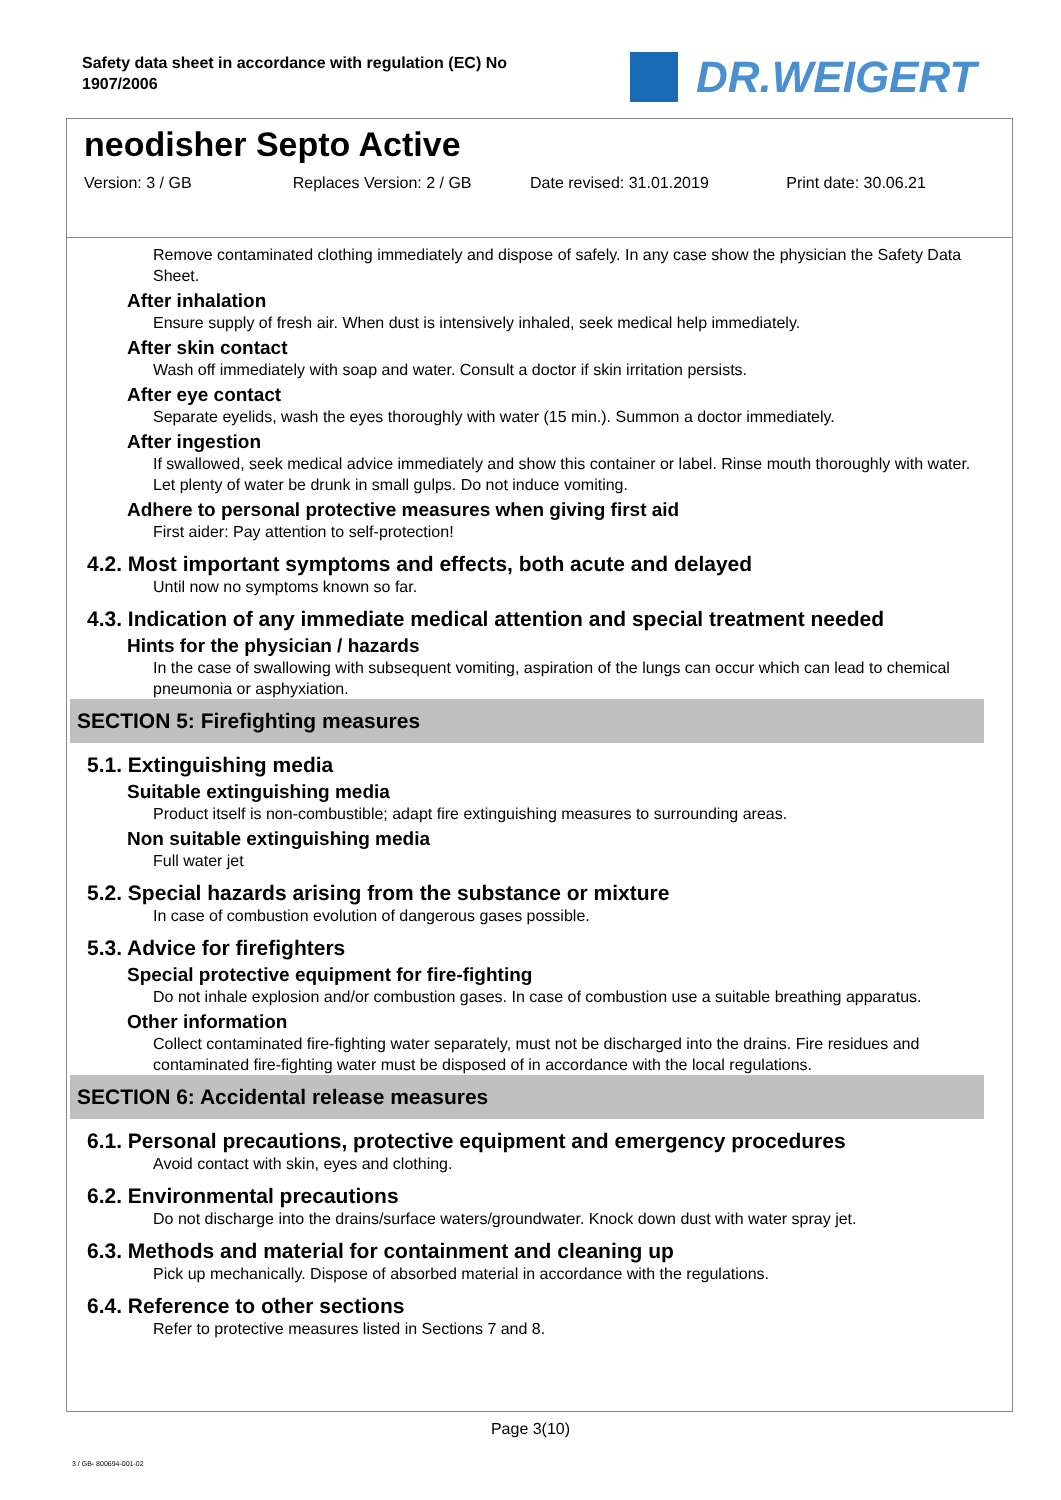Safety data sheet in accordance with regulation (EC) No 1907/2006
DR.WEIGERT
neodisher Septo Active
Version: 3 / GB Replaces Version: 2 / GB Date revised: 31.01.2019 Print date: 30.06.21
Remove contaminated clothing immediately and dispose of safely. In any case show the physician the Safety Data Sheet.
After inhalation
Ensure supply of fresh air. When dust is intensively inhaled, seek medical help immediately.
After skin contact
Wash off immediately with soap and water. Consult a doctor if skin irritation persists.
After eye contact
Separate eyelids, wash the eyes thoroughly with water (15 min.). Summon a doctor immediately.
After ingestion
If swallowed, seek medical advice immediately and show this container or label. Rinse mouth thoroughly with water. Let plenty of water be drunk in small gulps. Do not induce vomiting.
Adhere to personal protective measures when giving first aid
First aider: Pay attention to self-protection!
4.2. Most important symptoms and effects, both acute and delayed
Until now no symptoms known so far.
4.3. Indication of any immediate medical attention and special treatment needed
Hints for the physician / hazards
In the case of swallowing with subsequent vomiting, aspiration of the lungs can occur which can lead to chemical pneumonia or asphyxiation.
SECTION 5: Firefighting measures
5.1. Extinguishing media
Suitable extinguishing media
Product itself is non-combustible; adapt fire extinguishing measures to surrounding areas.
Non suitable extinguishing media
Full water jet
5.2. Special hazards arising from the substance or mixture
In case of combustion evolution of dangerous gases possible.
5.3. Advice for firefighters
Special protective equipment for fire-fighting
Do not inhale explosion and/or combustion gases. In case of combustion use a suitable breathing apparatus.
Other information
Collect contaminated fire-fighting water separately, must not be discharged into the drains. Fire residues and contaminated fire-fighting water must be disposed of in accordance with the local regulations.
SECTION 6: Accidental release measures
6.1. Personal precautions, protective equipment and emergency procedures
Avoid contact with skin, eyes and clothing.
6.2. Environmental precautions
Do not discharge into the drains/surface waters/groundwater. Knock down dust with water spray jet.
6.3. Methods and material for containment and cleaning up
Pick up mechanically. Dispose of absorbed material in accordance with the regulations.
6.4. Reference to other sections
Refer to protective measures listed in Sections 7 and 8.
Page 3(10)
3 / GB- 800694-001-02